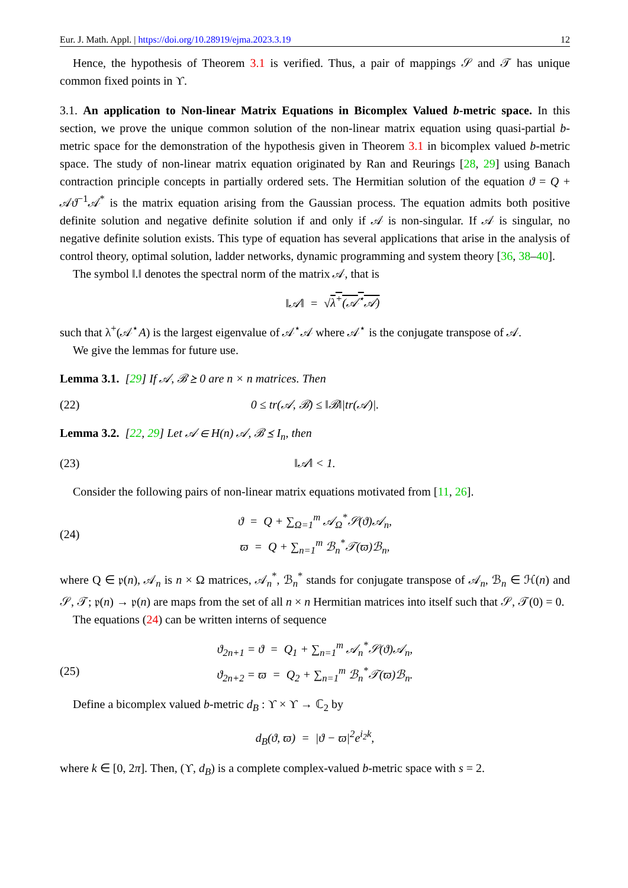Eur. J. Math. Appl. | https://doi.org/10.28919/ejma.2023.3.19 12
Hence, the hypothesis of Theorem 3.1 is verified. Thus, a pair of mappings 𝒮 and 𝒯 has unique common fixed points in ϒ.
3.1. An application to Non-linear Matrix Equations in Bicomplex Valued b-metric space. In this section, we prove the unique common solution of the non-linear matrix equation using quasi-partial b-metric space for the demonstration of the hypothesis given in Theorem 3.1 in bicomplex valued b-metric space. The study of non-linear matrix equation originated by Ran and Reurings [28, 29] using Banach contraction principle concepts in partially ordered sets. The Hermitian solution of the equation ϑ = Q + 𝒜ϑ<sup>−1</sup>𝒜<sup>*</sup> is the matrix equation arising from the Gaussian process. The equation admits both positive definite solution and negative definite solution if and only if 𝒜 is non-singular. If 𝒜 is singular, no negative definite solution exists. This type of equation has several applications that arise in the analysis of control theory, optimal solution, ladder networks, dynamic programming and system theory [36, 38–40].
The symbol ‖.‖ denotes the spectral norm of the matrix 𝒜, that is
‖𝒜‖ = √λ<sup>+</sup>(𝒜<sup>⋆</sup>𝒜)
such that λ<sup>+</sup>(𝒜<sup>⋆</sup>A) is the largest eigenvalue of 𝒜<sup>⋆</sup>𝒜 where 𝒜<sup>⋆</sup> is the conjugate transpose of 𝒜.
We give the lemmas for future use.
Lemma 3.1. [29] If 𝒜, ℬ ⪰ 0 are n × n matrices. Then
(22) 0 ≤ tr(𝒜, ℬ) ≤ ‖ℬ‖|tr(𝒜)|.
Lemma 3.2. [22, 29] Let 𝒜 ∈ H(n) 𝒜, ℬ ⪯ I<sub>n</sub>, then
(23) ‖𝒜‖ < 1.
Consider the following pairs of non-linear matrix equations motivated from [11, 26].
(24) ϑ = Q + ∑<sub>Ω=1</sub><sup>m</sup> 𝒜<sub>Ω</sub><sup>*</sup>𝒮(ϑ)𝒜<sub>n</sub>,
ϖ = Q + ∑<sub>n=1</sub><sup>m</sup> ℬ<sub>n</sub><sup>*</sup>𝒯(ϖ)ℬ<sub>n</sub>,
where Q ∈ 𝔭(n), 𝒜<sub>n</sub> is n × Ω matrices, 𝒜<sub>n</sub><sup>*</sup>, ℬ<sub>n</sub><sup>*</sup> stands for conjugate transpose of 𝒜<sub>n</sub>, ℬ<sub>n</sub> ∈ ℋ(n) and 𝒮, 𝒯; 𝔭(n) → 𝔭(n) are maps from the set of all n × n Hermitian matrices into itself such that 𝒮, 𝒯(0) = 0.
The equations (24) can be written interns of sequence
(25) ϑ<sub>2n+1</sub> = ϑ = Q<sub>1</sub> + ∑<sub>n=1</sub><sup>m</sup> 𝒜<sub>n</sub><sup>*</sup>𝒮(ϑ)𝒜<sub>n</sub>,
ϑ<sub>2n+2</sub> = ϖ = Q<sub>2</sub> + ∑<sub>n=1</sub><sup>m</sup> ℬ<sub>n</sub><sup>*</sup>𝒯(ϖ)ℬ<sub>n</sub>.
Define a bicomplex valued b-metric d<sub>B</sub> : ϒ × ϒ → ℂ<sub>2</sub> by
d<sub>B</sub>(ϑ, ϖ) = |ϑ − ϖ|<sup>2</sup>e<sup>i<sub>2</sub>k</sup>,
where k ∈ [0, 2π]. Then, (ϒ, d<sub>B</sub>) is a complete complex-valued b-metric space with s = 2.